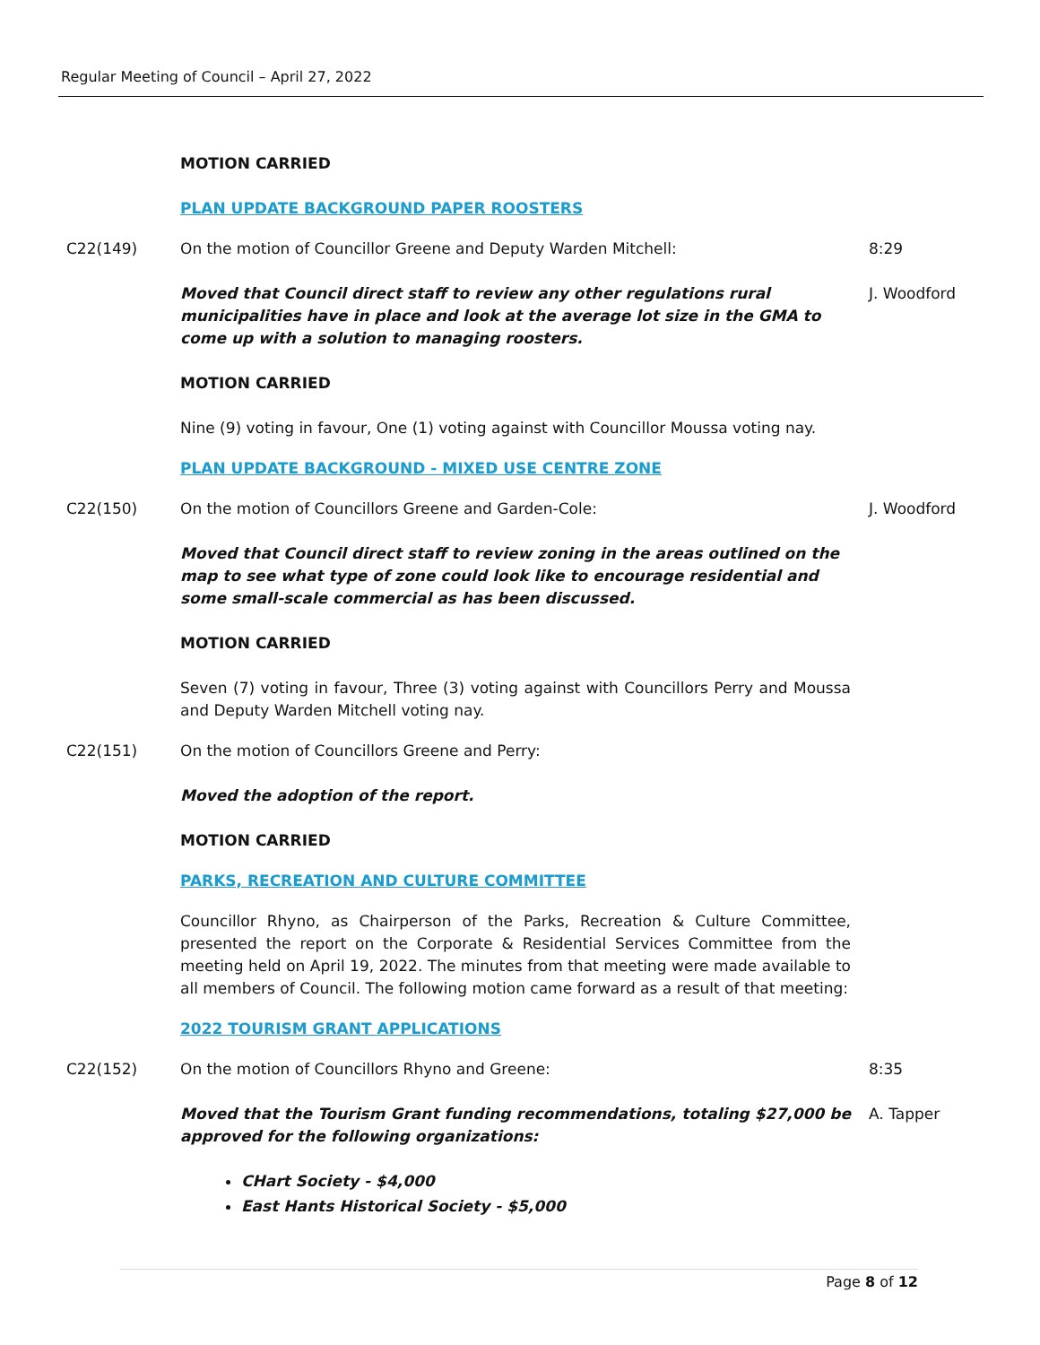Regular Meeting of Council – April 27, 2022
MOTION CARRIED
PLAN UPDATE BACKGROUND PAPER ROOSTERS
C22(149) On the motion of Councillor Greene and Deputy Warden Mitchell: 8:29
Moved that Council direct staff to review any other regulations rural municipalities have in place and look at the average lot size in the GMA to come up with a solution to managing roosters.
J. Woodford
MOTION CARRIED
Nine (9) voting in favour, One (1) voting against with Councillor Moussa voting nay.
PLAN UPDATE BACKGROUND - MIXED USE CENTRE ZONE
C22(150) On the motion of Councillors Greene and Garden-Cole: J. Woodford
Moved that Council direct staff to review zoning in the areas outlined on the map to see what type of zone could look like to encourage residential and some small-scale commercial as has been discussed.
MOTION CARRIED
Seven (7) voting in favour, Three (3) voting against with Councillors Perry and Moussa and Deputy Warden Mitchell voting nay.
C22(151) On the motion of Councillors Greene and Perry:
Moved the adoption of the report.
MOTION CARRIED
PARKS, RECREATION AND CULTURE COMMITTEE
Councillor Rhyno, as Chairperson of the Parks, Recreation & Culture Committee, presented the report on the Corporate & Residential Services Committee from the meeting held on April 19, 2022. The minutes from that meeting were made available to all members of Council. The following motion came forward as a result of that meeting:
2022 TOURISM GRANT APPLICATIONS
C22(152) On the motion of Councillors Rhyno and Greene: 8:35
Moved that the Tourism Grant funding recommendations, totaling $27,000 be approved for the following organizations:
A. Tapper
CHart Society - $4,000
East Hants Historical Society - $5,000
Page 8 of 12